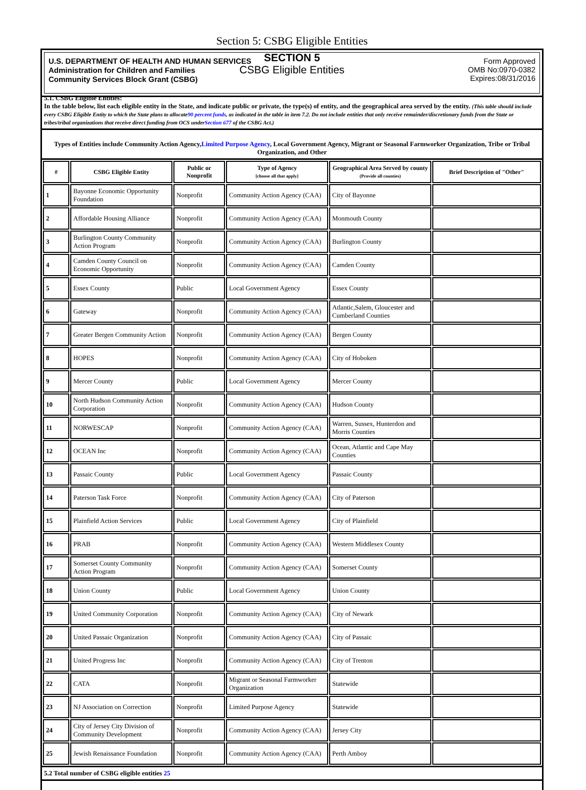Section 5: CSBG Eligible Entities
U.S. DEPARTMENT OF HEALTH AND HUMAN SERVICES
Administration for Children and Families
Community Services Block Grant (CSBG)
Form Approved
OMB No:0970-0382
Expires:08/31/2016
SECTION 5
CSBG Eligible Entities
5.1. CSBG Eligible Entities:
In the table below, list each eligible entity in the State, and indicate public or private, the type(s) of entity, and the geographical area served by the entity. (This table should include every CSBG Eligible Entity to which the State plans to allocate90 percent funds, as indicated in the table in item 7.2. Do not include entities that only receive remainder/discretionary funds from the State or tribes/tribal organizations that receive direct funding from OCS underSection 677 of the CSBG Act.)
Types of Entities include Community Action Agency,Limited Purpose Agency, Local Government Agency, Migrant or Seasonal Farmworker Organization, Tribe or Tribal Organization, and Other
| # | CSBG Eligible Entity | Public or Nonprofit | Type of Agency [choose all that apply] | Geographical Area Served by county (Provide all counties) | Brief Description of "Other" |
| --- | --- | --- | --- | --- | --- |
| 1 | Bayonne Economic Opportunity Foundation | Nonprofit | Community Action Agency (CAA) | City of Bayonne | |
| 2 | Affordable Housing Alliance | Nonprofit | Community Action Agency (CAA) | Monmouth County | |
| 3 | Burlington County Community Action Program | Nonprofit | Community Action Agency (CAA) | Burlington County | |
| 4 | Camden County Council on Economic Opportunity | Nonprofit | Community Action Agency (CAA) | Camden County | |
| 5 | Essex County | Public | Local Government Agency | Essex County | |
| 6 | Gateway | Nonprofit | Community Action Agency (CAA) | Atlantic,Salem, Gloucester and Cumberland Counties | |
| 7 | Greater Bergen Community Action | Nonprofit | Community Action Agency (CAA) | Bergen County | |
| 8 | HOPES | Nonprofit | Community Action Agency (CAA) | City of Hoboken | |
| 9 | Mercer County | Public | Local Government Agency | Mercer County | |
| 10 | North Hudson Community Action Corporation | Nonprofit | Community Action Agency (CAA) | Hudson County | |
| 11 | NORWESCAP | Nonprofit | Community Action Agency (CAA) | Warren, Sussex, Hunterdon and Morris Counties | |
| 12 | OCEAN Inc | Nonprofit | Community Action Agency (CAA) | Ocean, Atlantic and Cape May Counties | |
| 13 | Passaic County | Public | Local Government Agency | Passaic County | |
| 14 | Paterson Task Force | Nonprofit | Community Action Agency (CAA) | City of Paterson | |
| 15 | Plainfield Action Services | Public | Local Government Agency | City of Plainfield | |
| 16 | PRAB | Nonprofit | Community Action Agency (CAA) | Western Middlesex County | |
| 17 | Somerset County Community Action Program | Nonprofit | Community Action Agency (CAA) | Somerset County | |
| 18 | Union County | Public | Local Government Agency | Union County | |
| 19 | United Community Corporation | Nonprofit | Community Action Agency (CAA) | City of Newark | |
| 20 | United Passaic Organization | Nonprofit | Community Action Agency (CAA) | City of Passaic | |
| 21 | United Progress Inc | Nonprofit | Community Action Agency (CAA) | City of Trenton | |
| 22 | CATA | Nonprofit | Migrant or Seasonal Farmworker Organization | Statewide | |
| 23 | NJ Association on Correction | Nonprofit | Limited Purpose Agency | Statewide | |
| 24 | City of Jersey City Division of Community Development | Nonprofit | Community Action Agency (CAA) | Jersey City | |
| 25 | Jewish Renaissance Foundation | Nonprofit | Community Action Agency (CAA) | Perth Amboy | |
5.2 Total number of CSBG eligible entities 25